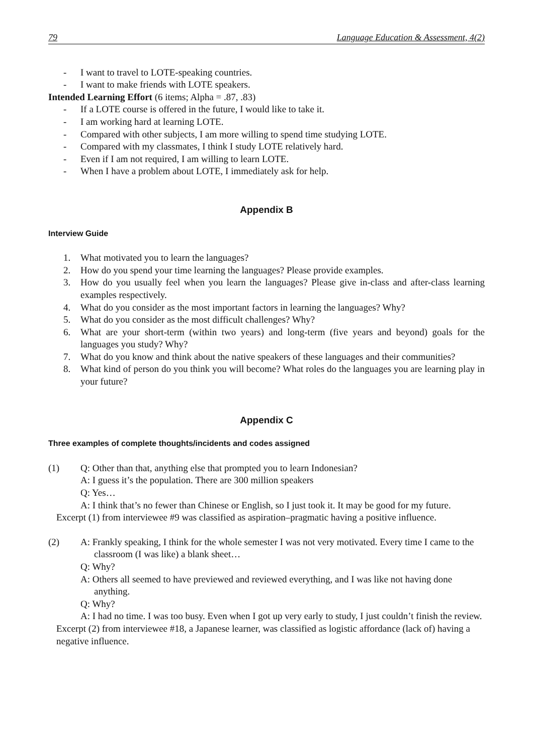79 Language Education & Assessment, 4(2)
- I want to travel to LOTE-speaking countries.
- I want to make friends with LOTE speakers.
Intended Learning Effort (6 items; Alpha = .87, .83)
- If a LOTE course is offered in the future, I would like to take it.
- I am working hard at learning LOTE.
- Compared with other subjects, I am more willing to spend time studying LOTE.
- Compared with my classmates, I think I study LOTE relatively hard.
- Even if I am not required, I am willing to learn LOTE.
- When I have a problem about LOTE, I immediately ask for help.
Appendix B
Interview Guide
1. What motivated you to learn the languages?
2. How do you spend your time learning the languages? Please provide examples.
3. How do you usually feel when you learn the languages? Please give in-class and after-class learning examples respectively.
4. What do you consider as the most important factors in learning the languages? Why?
5. What do you consider as the most difficult challenges? Why?
6. What are your short-term (within two years) and long-term (five years and beyond) goals for the languages you study? Why?
7. What do you know and think about the native speakers of these languages and their communities?
8. What kind of person do you think you will become? What roles do the languages you are learning play in your future?
Appendix C
Three examples of complete thoughts/incidents and codes assigned
(1) Q: Other than that, anything else that prompted you to learn Indonesian?
A: I guess it’s the population. There are 300 million speakers
Q: Yes…
A: I think that’s no fewer than Chinese or English, so I just took it. It may be good for my future.
Excerpt (1) from interviewee #9 was classified as aspiration–pragmatic having a positive influence.
(2) A: Frankly speaking, I think for the whole semester I was not very motivated. Every time I came to the classroom (I was like) a blank sheet…
Q: Why?
A: Others all seemed to have previewed and reviewed everything, and I was like not having done anything.
Q: Why?
A: I had no time. I was too busy. Even when I got up very early to study, I just couldn’t finish the review.
Excerpt (2) from interviewee #18, a Japanese learner, was classified as logistic affordance (lack of) having a negative influence.